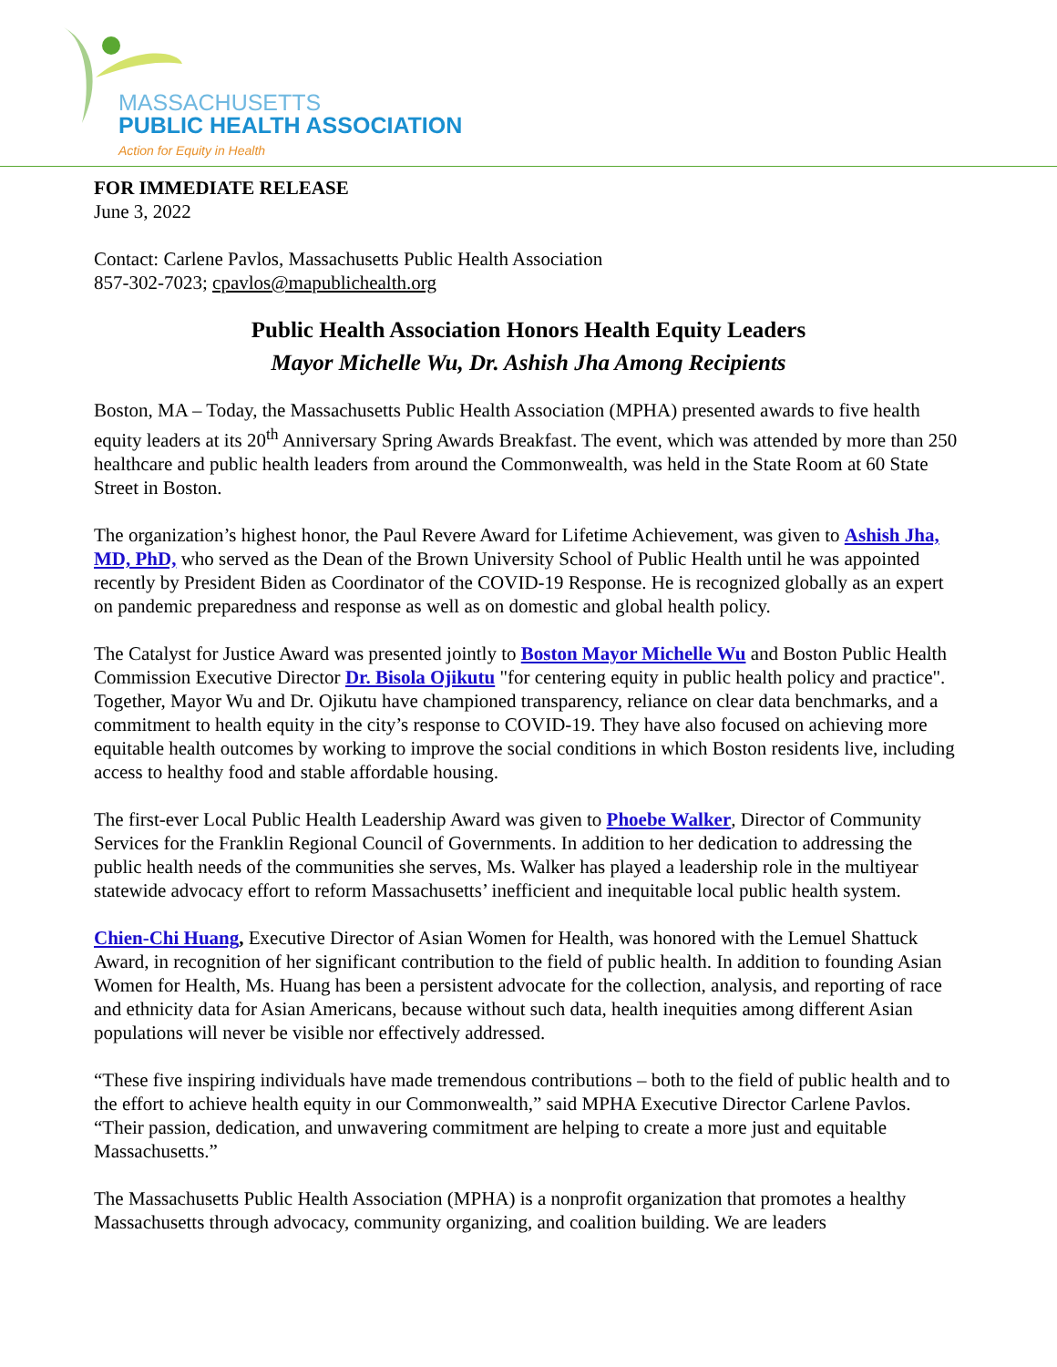MASSACHUSETTS
PUBLIC HEALTH ASSOCIATION
Action for Equity in Health
FOR IMMEDIATE RELEASE
June 3, 2022
Contact: Carlene Pavlos, Massachusetts Public Health Association
857-302-7023; cpavlos@mapublichealth.org
Public Health Association Honors Health Equity Leaders
Mayor Michelle Wu, Dr. Ashish Jha Among Recipients
Boston, MA – Today, the Massachusetts Public Health Association (MPHA) presented awards to five health equity leaders at its 20<sup>th</sup> Anniversary Spring Awards Breakfast. The event, which was attended by more than 250 healthcare and public health leaders from around the Commonwealth, was held in the State Room at 60 State Street in Boston.
The organization’s highest honor, the Paul Revere Award for Lifetime Achievement, was given to Ashish Jha, MD, PhD, who served as the Dean of the Brown University School of Public Health until he was appointed recently by President Biden as Coordinator of the COVID-19 Response. He is recognized globally as an expert on pandemic preparedness and response as well as on domestic and global health policy.
The Catalyst for Justice Award was presented jointly to Boston Mayor Michelle Wu and Boston Public Health Commission Executive Director Dr. Bisola Ojikutu "for centering equity in public health policy and practice". Together, Mayor Wu and Dr. Ojikutu have championed transparency, reliance on clear data benchmarks, and a commitment to health equity in the city’s response to COVID-19. They have also focused on achieving more equitable health outcomes by working to improve the social conditions in which Boston residents live, including access to healthy food and stable affordable housing.
The first-ever Local Public Health Leadership Award was given to Phoebe Walker, Director of Community Services for the Franklin Regional Council of Governments. In addition to her dedication to addressing the public health needs of the communities she serves, Ms. Walker has played a leadership role in the multiyear statewide advocacy effort to reform Massachusetts’ inefficient and inequitable local public health system.
Chien-Chi Huang, Executive Director of Asian Women for Health, was honored with the Lemuel Shattuck Award, in recognition of her significant contribution to the field of public health. In addition to founding Asian Women for Health, Ms. Huang has been a persistent advocate for the collection, analysis, and reporting of race and ethnicity data for Asian Americans, because without such data, health inequities among different Asian populations will never be visible nor effectively addressed.
“These five inspiring individuals have made tremendous contributions – both to the field of public health and to the effort to achieve health equity in our Commonwealth,” said MPHA Executive Director Carlene Pavlos. “Their passion, dedication, and unwavering commitment are helping to create a more just and equitable Massachusetts.”
The Massachusetts Public Health Association (MPHA) is a nonprofit organization that promotes a healthy Massachusetts through advocacy, community organizing, and coalition building. We are leaders